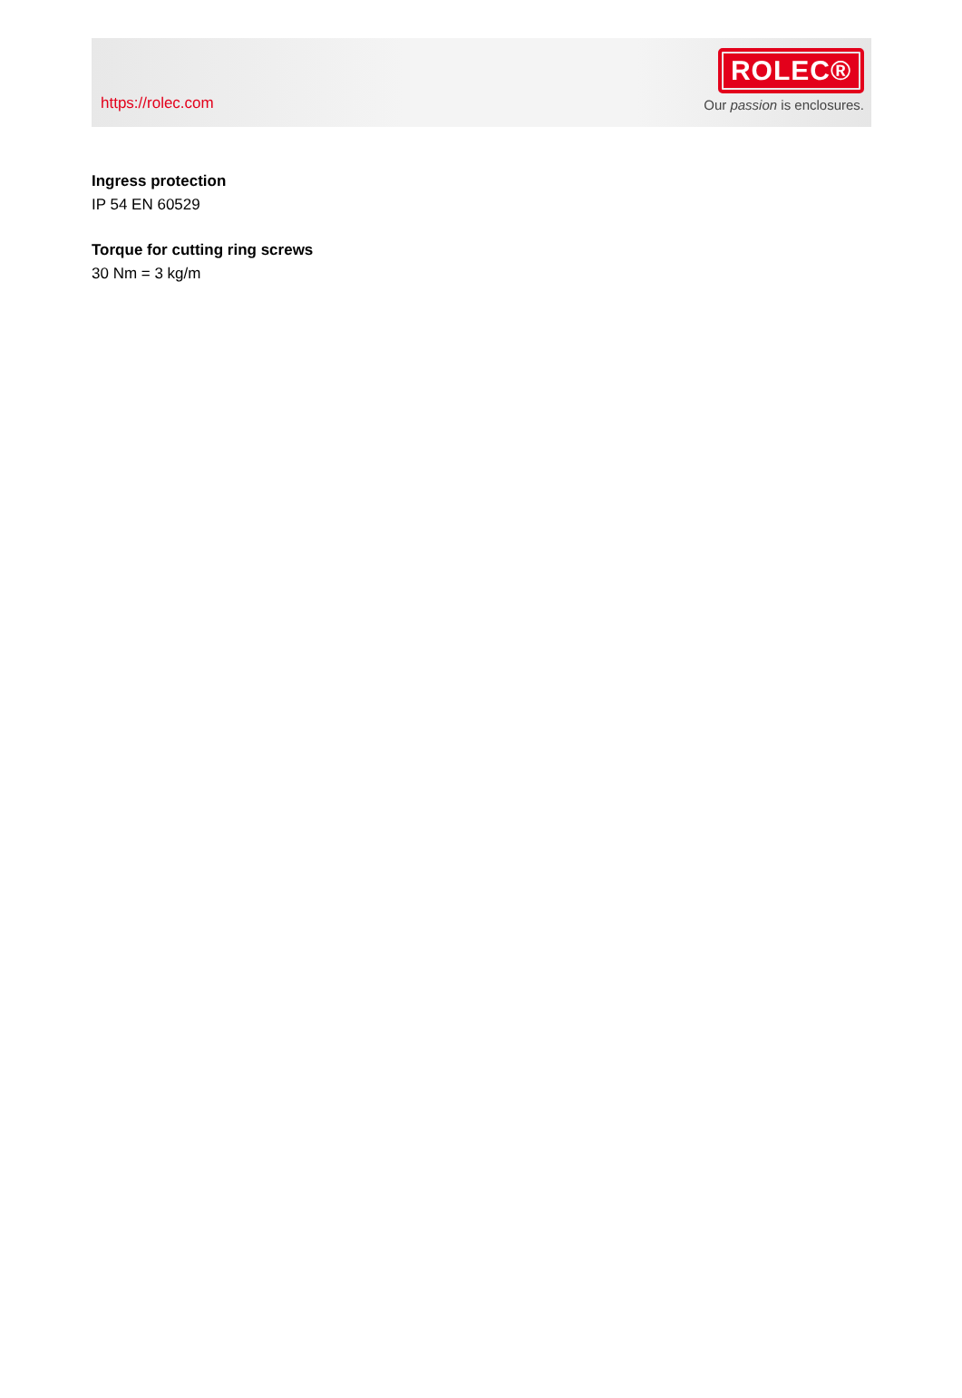https://rolec.com
ROLEC®
Our passion is enclosures.
Ingress protection
IP 54 EN 60529
Torque for cutting ring screws
30 Nm = 3 kg/m